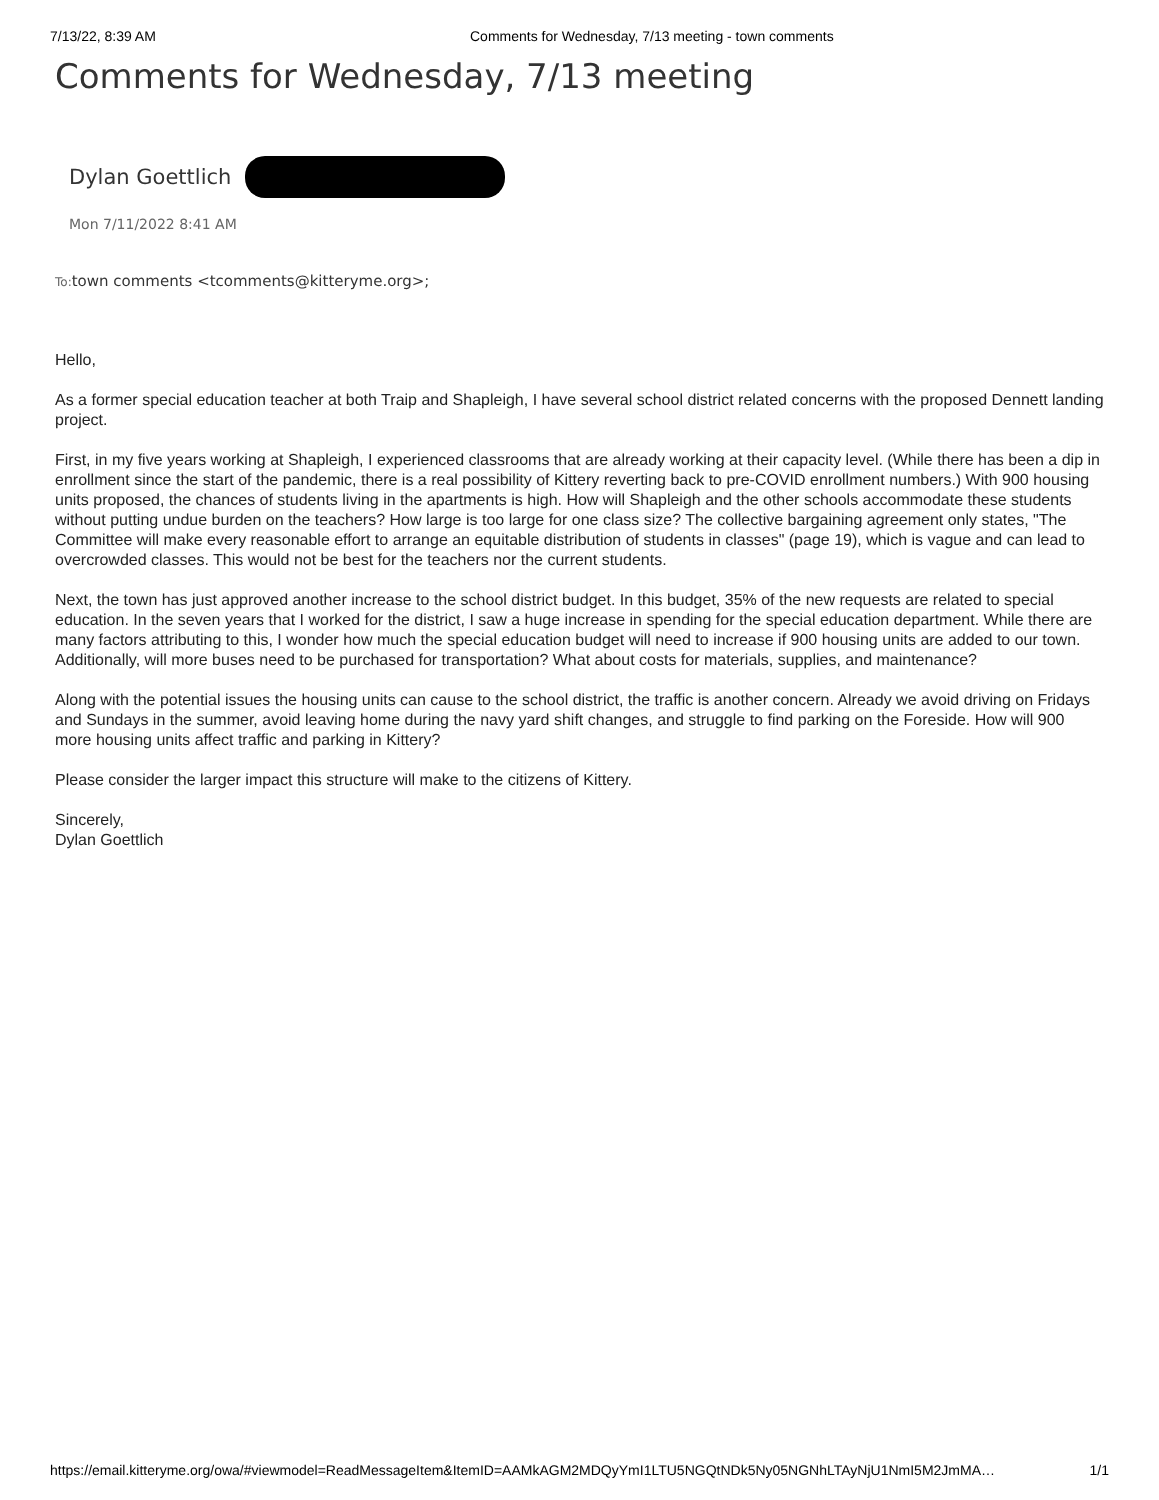7/13/22, 8:39 AM Comments for Wednesday, 7/13 meeting - town comments
Comments for Wednesday, 7/13 meeting
Dylan Goettlich
Mon 7/11/2022 8:41 AM
To: town comments <tcomments@kitteryme.org>;
Hello,
As a former special education teacher at both Traip and Shapleigh, I have several school district related concerns with the proposed Dennett landing project.
First, in my five years working at Shapleigh, I experienced classrooms that are already working at their capacity level. (While there has been a dip in enrollment since the start of the pandemic, there is a real possibility of Kittery reverting back to pre-COVID enrollment numbers.) With 900 housing units proposed, the chances of students living in the apartments is high. How will Shapleigh and the other schools accommodate these students without putting undue burden on the teachers? How large is too large for one class size? The collective bargaining agreement only states, "The Committee will make every reasonable effort to arrange an equitable distribution of students in classes" (page 19), which is vague and can lead to overcrowded classes. This would not be best for the teachers nor the current students.
Next, the town has just approved another increase to the school district budget. In this budget, 35% of the new requests are related to special education. In the seven years that I worked for the district, I saw a huge increase in spending for the special education department. While there are many factors attributing to this, I wonder how much the special education budget will need to increase if 900 housing units are added to our town. Additionally, will more buses need to be purchased for transportation? What about costs for materials, supplies, and maintenance?
Along with the potential issues the housing units can cause to the school district, the traffic is another concern. Already we avoid driving on Fridays and Sundays in the summer, avoid leaving home during the navy yard shift changes, and struggle to find parking on the Foreside. How will 900 more housing units affect traffic and parking in Kittery?
Please consider the larger impact this structure will make to the citizens of Kittery.
Sincerely,
Dylan Goettlich
https://email.kitteryme.org/owa/#viewmodel=ReadMessageItem&ItemID=AAMkAGM2MDQyYmI1LTU5NGQtNDk5Ny05NGNhLTAyNjU1NmI5M2JmMA… 1/1